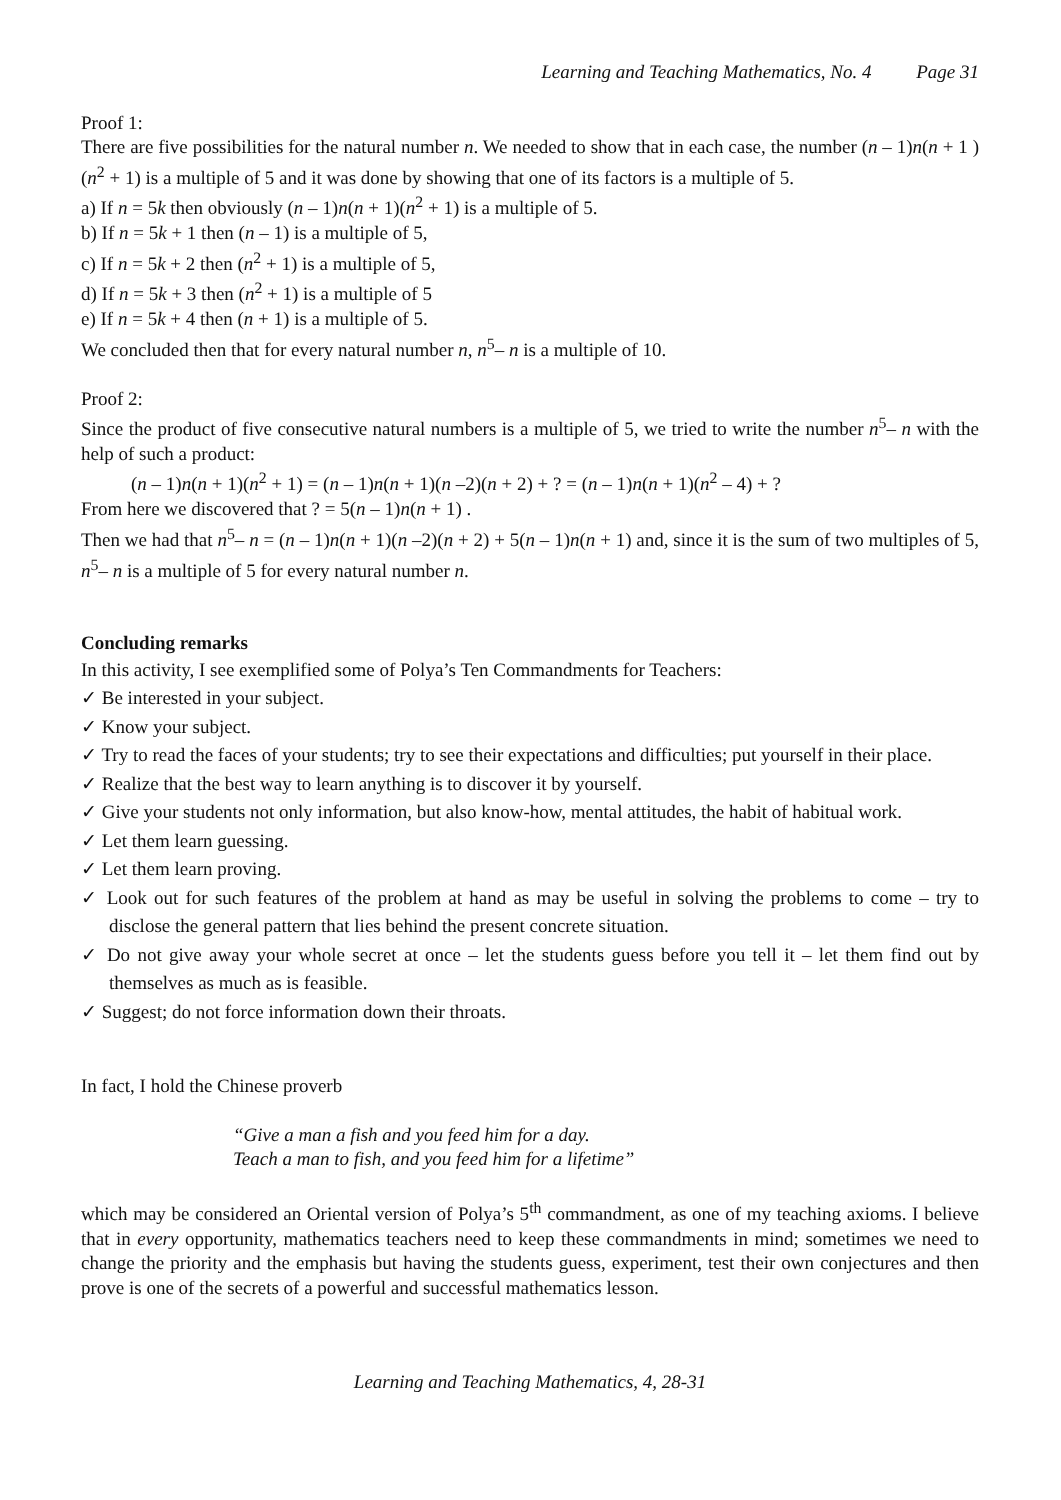Learning and Teaching Mathematics, No. 4 Page 31
Proof 1:
There are five possibilities for the natural number n. We needed to show that in each case, the number (n – 1)n(n + 1 )(n<sup>2</sup> + 1) is a multiple of 5 and it was done by showing that one of its factors is a multiple of 5.
a) If n = 5k then obviously (n – 1)n(n + 1)(n<sup>2</sup> + 1) is a multiple of 5.
b) If n = 5k + 1 then (n – 1) is a multiple of 5,
c) If n = 5k + 2 then (n<sup>2</sup> + 1) is a multiple of 5,
d) If n = 5k + 3 then (n<sup>2</sup> + 1) is a multiple of 5
e) If n = 5k + 4 then (n + 1) is a multiple of 5.
We concluded then that for every natural number n, n<sup>5</sup>– n is a multiple of 10.
Proof 2:
Since the product of five consecutive natural numbers is a multiple of 5, we tried to write the number n<sup>5</sup>– n with the help of such a product:
(n – 1)n(n + 1)(n<sup>2</sup> + 1) = (n – 1)n(n + 1)(n –2)(n + 2) + ? = (n – 1)n(n + 1)(n<sup>2</sup> – 4) + ?
From here we discovered that ? = 5(n – 1)n(n + 1) .
Then we had that n<sup>5</sup>– n = (n – 1)n(n + 1)(n –2)(n + 2) + 5(n – 1)n(n + 1) and, since it is the sum of two multiples of 5, n<sup>5</sup>– n is a multiple of 5 for every natural number n.
Concluding remarks
In this activity, I see exemplified some of Polya’s Ten Commandments for Teachers:
✓ Be interested in your subject.
✓ Know your subject.
✓ Try to read the faces of your students; try to see their expectations and difficulties; put yourself in their place.
✓ Realize that the best way to learn anything is to discover it by yourself.
✓ Give your students not only information, but also know-how, mental attitudes, the habit of habitual work.
✓ Let them learn guessing.
✓ Let them learn proving.
✓ Look out for such features of the problem at hand as may be useful in solving the problems to come – try to disclose the general pattern that lies behind the present concrete situation.
✓ Do not give away your whole secret at once – let the students guess before you tell it – let them find out by themselves as much as is feasible.
✓ Suggest; do not force information down their throats.
In fact, I hold the Chinese proverb
“Give a man a fish and you feed him for a day.
Teach a man to fish, and you feed him for a lifetime”
which may be considered an Oriental version of Polya’s 5<sup>th</sup> commandment, as one of my teaching axioms. I believe that in every opportunity, mathematics teachers need to keep these commandments in mind; sometimes we need to change the priority and the emphasis but having the students guess, experiment, test their own conjectures and then prove is one of the secrets of a powerful and successful mathematics lesson.
Learning and Teaching Mathematics, 4, 28-31